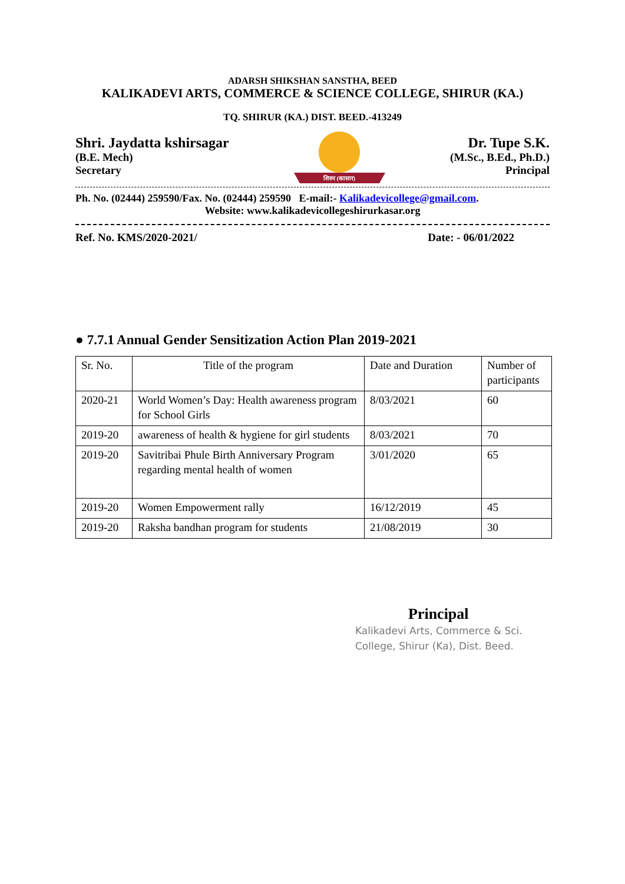ADARSH SHIKSHAN SANSTHA, BEED
KALIKADEVI ARTS, COMMERCE & SCIENCE COLLEGE, SHIRUR (KA.)
TQ. SHIRUR (KA.) DIST. BEED.-413249
Shri. Jaydatta kshirsagar
(B.E. Mech)
Secretary
शिरुर (कासार)
Dr. Tupe S.K.
(M.Sc., B.Ed., Ph.D.)
Principal
Ph. No. (02444) 259590/Fax. No. (02444) 259590 E-mail:- Kalikadevicollege@gmail.com.
Website: www.kalikadevicollegeshirurkasar.org
Ref. No. KMS/2020-2021/ Date: - 06/01/2022
● 7.7.1 Annual Gender Sensitization Action Plan 2019-2021
| Sr. No. | Title of the program | Date and Duration | Number of participants |
| 2020-21 | World Women’s Day: Health awareness program for School Girls | 8/03/2021 | 60 |
| 2019-20 | awareness of health & hygiene for girl students | 8/03/2021 | 70 |
| 2019-20 | Savitribai Phule Birth Anniversary Program regarding mental health of women | 3/01/2020 | 65 |
| 2019-20 | Women Empowerment rally | 16/12/2019 | 45 |
| 2019-20 | Raksha bandhan program for students | 21/08/2019 | 30 |
Principal
Kalikadevi Arts, Commerce & Sci.
College, Shirur (Ka), Dist. Beed.